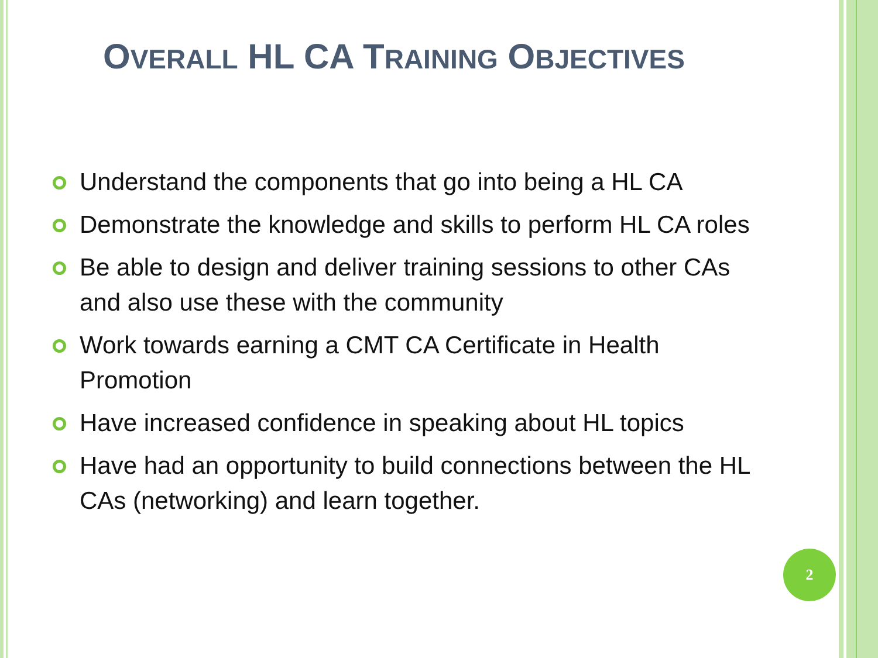OVERALL HL CA TRAINING OBJECTIVES
Understand the components that go into being a HL CA
Demonstrate the knowledge and skills to perform HL CA roles
Be able to design and deliver training sessions to other CAs and also use these with the community
Work towards earning a CMT CA Certificate in Health Promotion
Have increased confidence in speaking about HL topics
Have had an opportunity to build connections between the HL CAs (networking) and learn together.
2